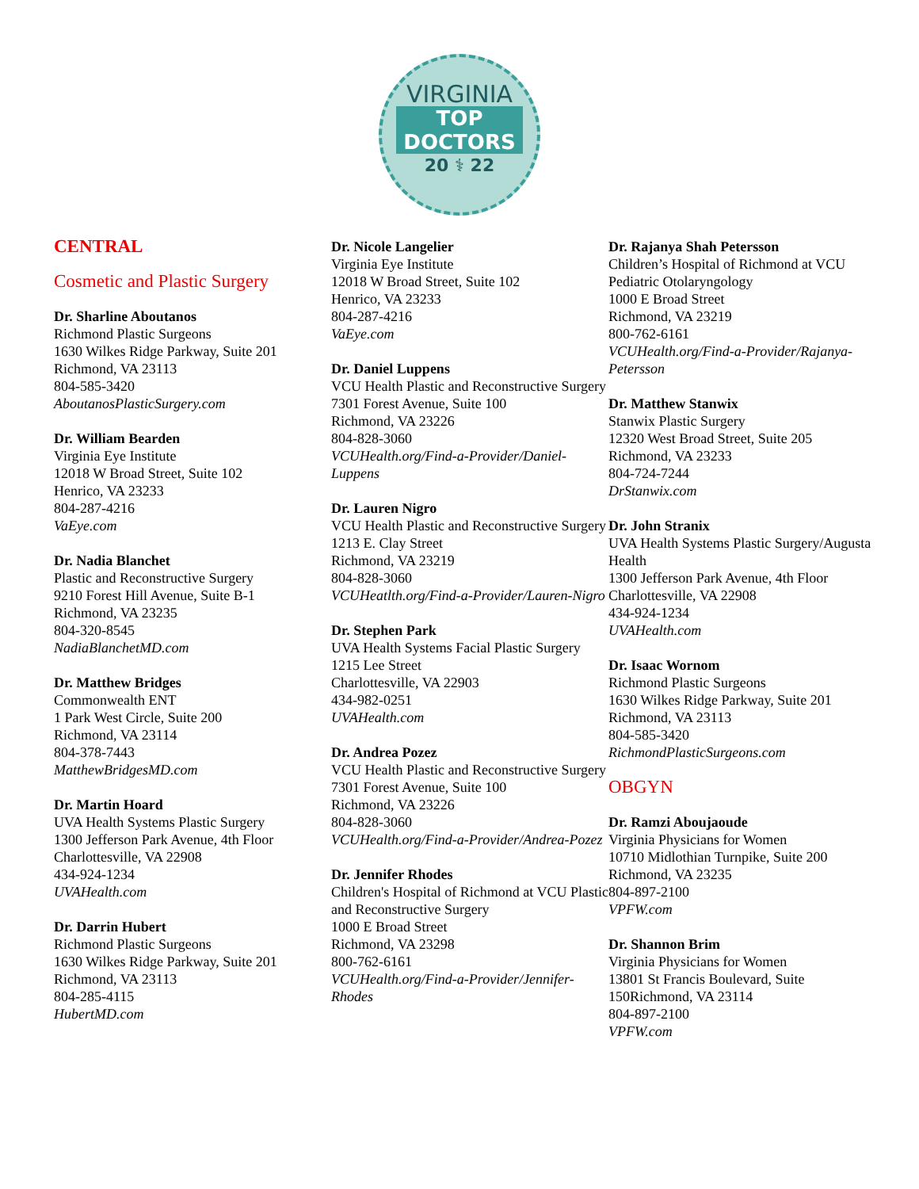VIRGINIA
TOP
DOCTORS
20 ⚕ 22
CENTRAL
Cosmetic and Plastic Surgery
Dr. Sharline Aboutanos
Richmond Plastic Surgeons
1630 Wilkes Ridge Parkway, Suite 201
Richmond, VA 23113
804-585-3420
AboutanosPlasticSurgery.com
Dr. William Bearden
Virginia Eye Institute
12018 W Broad Street, Suite 102
Henrico, VA 23233
804-287-4216
VaEye.com
Dr. Nadia Blanchet
Plastic and Reconstructive Surgery
9210 Forest Hill Avenue, Suite B-1
Richmond, VA 23235
804-320-8545
NadiaBlanchetMD.com
Dr. Matthew Bridges
Commonwealth ENT
1 Park West Circle, Suite 200
Richmond, VA 23114
804-378-7443
MatthewBridgesMD.com
Dr. Martin Hoard
UVA Health Systems Plastic Surgery
1300 Jefferson Park Avenue, 4th Floor
Charlottesville, VA 22908
434-924-1234
UVAHealth.com
Dr. Darrin Hubert
Richmond Plastic Surgeons
1630 Wilkes Ridge Parkway, Suite 201
Richmond, VA 23113
804-285-4115
HubertMD.com
Dr. Nicole Langelier
Virginia Eye Institute
12018 W Broad Street, Suite 102
Henrico, VA 23233
804-287-4216
VaEye.com
Dr. Daniel Luppens
VCU Health Plastic and Reconstructive Surgery
7301 Forest Avenue, Suite 100
Richmond, VA 23226
804-828-3060
VCUHealth.org/Find-a-Provider/Daniel-Luppens
Dr. Lauren Nigro
VCU Health Plastic and Reconstructive Surgery
1213 E. Clay Street
Richmond, VA 23219
804-828-3060
VCUHeatlth.org/Find-a-Provider/Lauren-Nigro
Dr. Stephen Park
UVA Health Systems Facial Plastic Surgery
1215 Lee Street
Charlottesville, VA 22903
434-982-0251
UVAHealth.com
Dr. Andrea Pozez
VCU Health Plastic and Reconstructive Surgery
7301 Forest Avenue, Suite 100
Richmond, VA 23226
804-828-3060
VCUHealth.org/Find-a-Provider/Andrea-Pozez
Dr. Jennifer Rhodes
Children's Hospital of Richmond at VCU Plastic and Reconstructive Surgery
1000 E Broad Street
Richmond, VA 23298
800-762-6161
VCUHealth.org/Find-a-Provider/Jennifer-Rhodes
Dr. Rajanya Shah Petersson
Children’s Hospital of Richmond at VCU Pediatric Otolaryngology
1000 E Broad Street
Richmond, VA 23219
800-762-6161
VCUHealth.org/Find-a-Provider/Rajanya-Petersson
Dr. Matthew Stanwix
Stanwix Plastic Surgery
12320 West Broad Street, Suite 205
Richmond, VA 23233
804-724-7244
DrStanwix.com
Dr. John Stranix
UVA Health Systems Plastic Surgery/Augusta Health
1300 Jefferson Park Avenue, 4th Floor
Charlottesville, VA 22908
434-924-1234
UVAHealth.com
Dr. Isaac Wornom
Richmond Plastic Surgeons
1630 Wilkes Ridge Parkway, Suite 201
Richmond, VA 23113
804-585-3420
RichmondPlasticSurgeons.com
OBGYN
Dr. Ramzi Aboujaoude
Virginia Physicians for Women
10710 Midlothian Turnpike, Suite 200
Richmond, VA 23235
804-897-2100
VPFW.com
Dr. Shannon Brim
Virginia Physicians for Women
13801 St Francis Boulevard, Suite 150Richmond, VA 23114
804-897-2100
VPFW.com